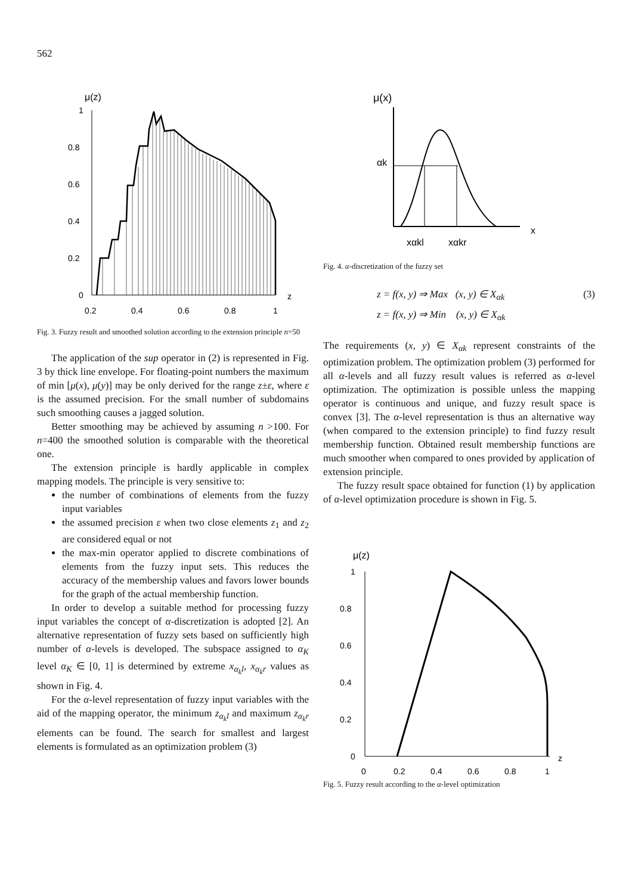562
μ(z)
1
0.8
0.6
0.4
0.2
0
0.2
0.4
0.6
0.8
1
z
Fig. 3. Fuzzy result and smoothed solution according to the extension principle n=50
The application of the sup operator in (2) is represented in Fig. 3 by thick line envelope. For floating-point numbers the maximum of min [μ(x), μ(y)] may be only derived for the range z±ε, where ε is the assumed precision. For the small number of subdomains such smoothing causes a jagged solution.
Better smoothing may be achieved by assuming n >100. For n=400 the smoothed solution is comparable with the theoretical one.
The extension principle is hardly applicable in complex mapping models. The principle is very sensitive to:
the number of combinations of elements from the fuzzy input variables
the assumed precision ε when two close elements z<sub>1</sub> and z<sub>2</sub> are considered equal or not
the max-min operator applied to discrete combinations of elements from the fuzzy input sets. This reduces the accuracy of the membership values and favors lower bounds for the graph of the actual membership function.
In order to develop a suitable method for processing fuzzy input variables the concept of α-discretization is adopted [2]. An alternative representation of fuzzy sets based on sufficiently high number of α-levels is developed. The subspace assigned to α<sub>K</sub> level α<sub>K</sub> ∈ [0, 1] is determined by extreme x<sub>α<sub>k</sub>l</sub>, x<sub>α<sub>k</sub>r</sub> values as shown in Fig. 4.
For the α-level representation of fuzzy input variables with the aid of the mapping operator, the minimum z<sub>α<sub>k</sub>l</sub> and maximum z<sub>α<sub>k</sub>r</sub> elements can be found. The search for smallest and largest elements is formulated as an optimization problem (3)
μ(x)
αk
xαkl
xαkr
x
Fig. 4. α-discretization of the fuzzy set
z = f(x, y) ⇒ Max (x, y) ∈ X<sub>αk</sub>
z = f(x, y) ⇒ Min (x, y) ∈ X<sub>αk</sub> (3)
The requirements (x, y) ∈ X<sub>αk</sub> represent constraints of the optimization problem. The optimization problem (3) performed for all α-levels and all fuzzy result values is referred as α-level optimization. The optimization is possible unless the mapping operator is continuous and unique, and fuzzy result space is convex [3]. The α-level representation is thus an alternative way (when compared to the extension principle) to find fuzzy result membership function. Obtained result membership functions are much smoother when compared to ones provided by application of extension principle.
The fuzzy result space obtained for function (1) by application of α-level optimization procedure is shown in Fig. 5.
μ(z)
1
0.8
0.6
0.4
0.2
0
0
0.2
0.4
0.6
0.8
1
z
Fig. 5. Fuzzy result according to the α-level optimization